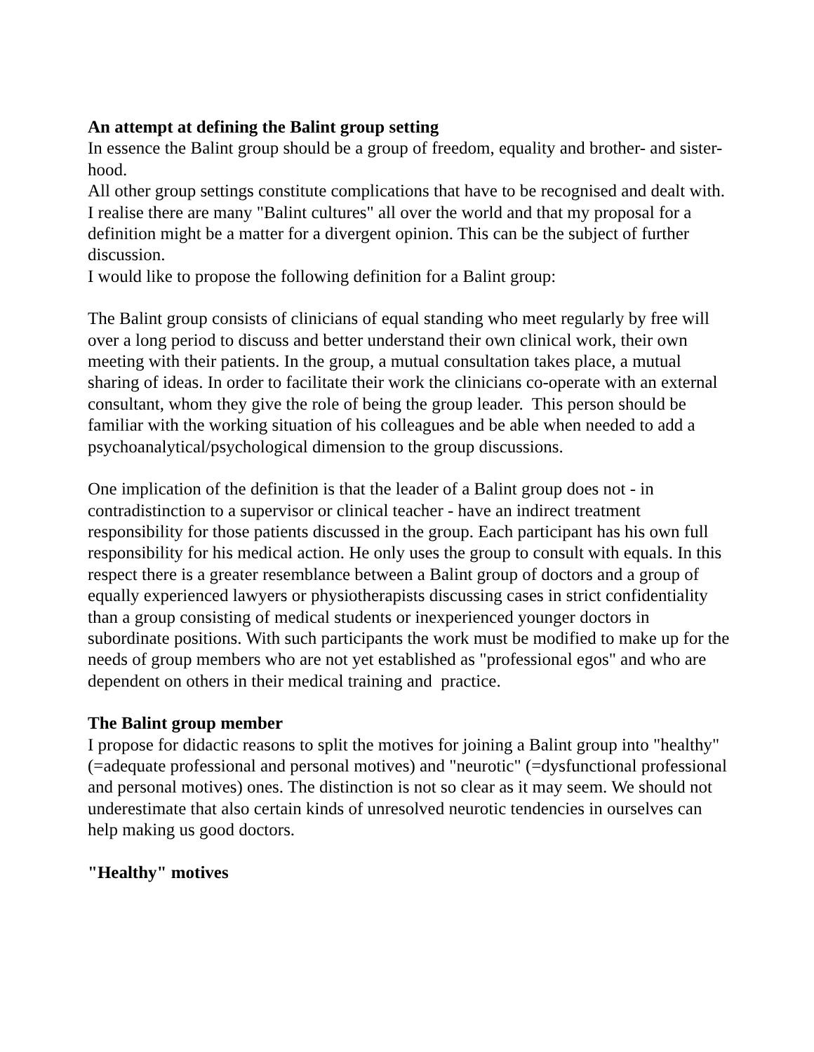An attempt at defining the Balint group setting
In essence the Balint group should be a group of freedom, equality and brother- and sister-hood.
All other group settings constitute complications that have to be recognised and dealt with. I realise there are many "Balint cultures" all over the world and that my proposal for a definition might be a matter for a divergent opinion. This can be the subject of further discussion.
I would like to propose the following definition for a Balint group:
The Balint group consists of clinicians of equal standing who meet regularly by free will over a long period to discuss and better understand their own clinical work, their own meeting with their patients. In the group, a mutual consultation takes place, a mutual sharing of ideas. In order to facilitate their work the clinicians co-operate with an external consultant, whom they give the role of being the group leader. This person should be familiar with the working situation of his colleagues and be able when needed to add a psychoanalytical/psychological dimension to the group discussions.
One implication of the definition is that the leader of a Balint group does not - in contradistinction to a supervisor or clinical teacher - have an indirect treatment responsibility for those patients discussed in the group. Each participant has his own full responsibility for his medical action. He only uses the group to consult with equals. In this respect there is a greater resemblance between a Balint group of doctors and a group of equally experienced lawyers or physiotherapists discussing cases in strict confidentiality than a group consisting of medical students or inexperienced younger doctors in subordinate positions. With such participants the work must be modified to make up for the needs of group members who are not yet established as "professional egos" and who are dependent on others in their medical training and practice.
The Balint group member
I propose for didactic reasons to split the motives for joining a Balint group into "healthy" (=adequate professional and personal motives) and "neurotic" (=dysfunctional professional and personal motives) ones. The distinction is not so clear as it may seem. We should not underestimate that also certain kinds of unresolved neurotic tendencies in ourselves can help making us good doctors.
"Healthy" motives